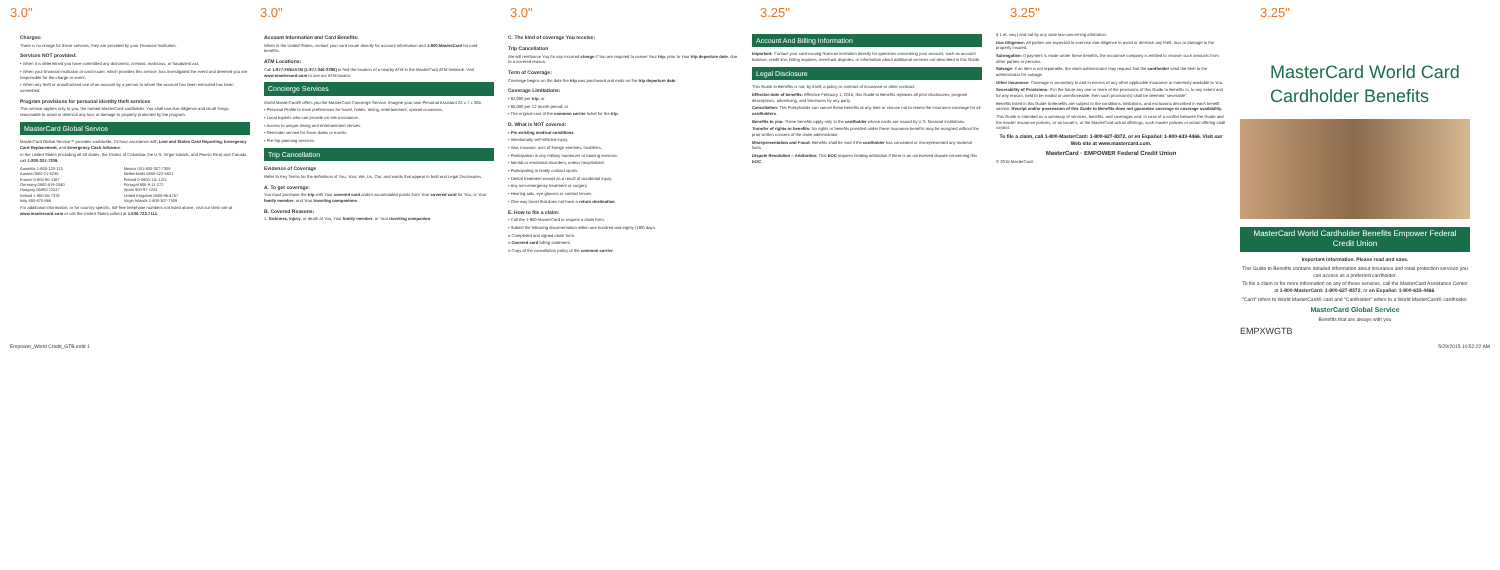3.0" 3.0" 3.0" 3.25" 3.25" 3.25"
Charges:
There is no charge for these services, they are provided by your Financial Institution.
Services NOT provided:
• When it is determined you have committed any dishonest, criminal, malicious, or fraudulent act.
• When your financial institution or card issuer, which provides this service, has investigated the event and deemed you are responsible for the charge or event.
• When any theft or unauthorized use of an account by a person to whom the account has been entrusted has been committed.
Program provisions for personal identity theft services
This service applies only to you, the named MasterCard cardholder. You shall use due diligence and do all things reasonable to avoid or diminish any loss or damage to property protected by the program.
MasterCard Global Service
MasterCard Global Service™ provides worldwide, 24-hour assistance with Lost and Stolen Card Reporting, Emergency Card Replacement, and Emergency Cash Advance.
In the United States (including all 50 states, the District of Columbia, the U.S. Virgin Islands, and Puerto Rico) and Canada, call 1-800-307-7309.
| Australia 1-800-120-113 | Mexico 001-800-307-7309 |
| Austria 0800-21-8235 | Netherlands 0800-022-5821 |
| France 0-800-90-1387 | Poland 0-0800-111-1211 |
| Germany 0800-819-1040 | Portugal 800-8-11-272 |
| Hungary 06800-12517 | Spain 900-97-1231 |
| Ireland 1-800-55-7378 | United Kingdom 0800-96-4767 |
| Italy 800-870-866 | Virgin Islands 1-800-307-7309 |
For additional information, or for country-specific, toll-free telephone numbers not listed above, visit our Web site at www.mastercard.com or call the United States collect at 1-636-722-7111.
Account Information and Card Benefits:
When in the United States, contact your card issuer directly for account information and 1-800-MasterCard for card benefits.
ATM Locations:
Call 1-877-FINDATM (1-877-346-3286) to find the location of a nearby ATM in the MasterCard ATM Network. Visit www.mastercard.com to use our ATM locator.
Concierge Services
World MasterCard® offers you the MasterCard Concierge Service. Imagine your own Personal Assistant 24 x 7 x 365.
• Personal Profile to track preferences for travel, hotels, dining, entertainment, special occasions.
• Local experts who can provide on-site assistance.
• Access to unique dining and entertainment venues.
• Reminder service for those dates or events.
• Pre-trip planning services.
Trip Cancellation
Evidence of Coverage
Refer to Key Terms for the definitions of You, Your, We, Us, Our, and words that appear in bold and Legal Disclosures.
A. To get coverage:
You must purchase the trip with Your covered card and/or accumulated points from Your covered card for You, or Your family member, and Your traveling companions.
B. Covered Reasons:
1. Sickness, injury, or death of You, Your family member, or Your traveling companion.
C. The kind of coverage You receive:
Trip Cancellation
We will reimburse You for any incurred charge if You are required to cancel Your trip, prior to Your trip departure date, due to a covered reason.
Term of Coverage:
Coverage begins on the date the trip was purchased and ends on the trip departure date.
Coverage Limitations:
• $2,000 per trip; or
• $5,000 per 12 month period; or
• The original cost of the common carrier ticket for the trip.
D. What is NOT covered:
• Pre-existing medical conditions.
• Intentionally self-inflicted injury.
• War, invasion, acts of foreign enemies, hostilities.
• Participation in any military maneuver or training exercise.
• Mental or emotional disorders, unless hospitalized.
• Participating in bodily contact sports.
• Dental treatment except as a result of accidental injury.
• Any non-emergency treatment or surgery.
• Hearing aids, eye glasses or contact lenses.
• One-way travel that does not have a return destination.
E. How to file a claim:
• Call the 1-800-MasterCard to request a claim form.
• Submit the following documentation within one hundred and eighty (180) days.
o Completed and signed claim form.
o Covered card billing statement.
o Copy of the cancellation policy of the common carrier.
Account And Billing Information
Important: Contact your card-issuing financial institution directly for questions concerning your account, such as account balance, credit line, billing inquiries, merchant disputes, or information about additional services not described in this Guide.
Legal Disclosure
This Guide to Benefits is not, by itself, a policy or contract of insurance or other contract.
Effective date of benefits: Effective February 1, 2015, this Guide to Benefits replaces all prior disclosures, program descriptions, advertising, and brochures by any party.
Cancellation: The Policyholder can cancel these benefits at any time or choose not to renew the insurance coverage for all cardholders.
Benefits to you: These benefits apply only to the cardholder whose cards are issued by U.S. financial institutions.
Transfer of rights or benefits: No rights or benefits provided under these insurance benefits may be assigned without the prior written consent of the claim administrator.
Misrepresentation and Fraud: Benefits shall be void if the cardholder has concealed or misrepresented any material facts.
Dispute Resolution – Arbitration: This EOC requires binding arbitration if there is an unresolved dispute concerning this EOC.
§ 1 et. seq.) and not by any state law concerning arbitration.
Due Diligence: All parties are expected to exercise due diligence to avoid or diminish any theft, loss or damage to the property insured.
Subrogation: If payment is made under these benefits, the insurance company is entitled to recover such amounts from other parties or persons.
Salvage: If an item is not repairable, the claim administrator may request that the cardholder send the item to the administrator for salvage.
Other Insurance: Coverage is secondary to and in excess of any other applicable insurance or indemnity available to You.
Severability of Provisions: If in the future any one or more of the provisions of this Guide to Benefits is, to any extent and for any reason, held to be invalid or unenforceable, then such provision(s) shall be deemed "severable".
Benefits listed in this Guide to Benefits are subject to the conditions, limitations, and exclusions described in each benefit section. Receipt and/or possession of this Guide to Benefits does not guarantee coverage or coverage availability.
This Guide is intended as a summary of services, benefits, and coverages and, in case of a conflict between the Guide and the master insurance policies, or an issuer's, or the MasterCard actual offerings, such master policies or actual offering shall control.
To file a claim, call 1-800-MasterCard: 1-800-627-8372, or en Español: 1-800-633-4466. Visit our Web site at www.mastercard.com.
MasterCard · EMPOWER Federal Credit Union
© 2015 MasterCard.
MasterCard World Card Cardholder Benefits
MasterCard World Cardholder Benefits Empower Federal Credit Union
Important information. Please read and save.
This Guide to Benefits contains detailed information about insurance and retail protection services you can access as a preferred cardholder.
To file a claim or for more information on any of these services, call the MasterCard Assistance Center at 1-800-MasterCard: 1-800-627-8372, or en Español: 1-800-633-4466.
"Card" refers to World MasterCard® card and "Cardholder" refers to a World MasterCard® cardholder.
MasterCard Global Service
Benefits that are always with you
EMPXWGTB
Empower_World Credit_GTB.indd 1 5/29/2015 10:52:22 AM